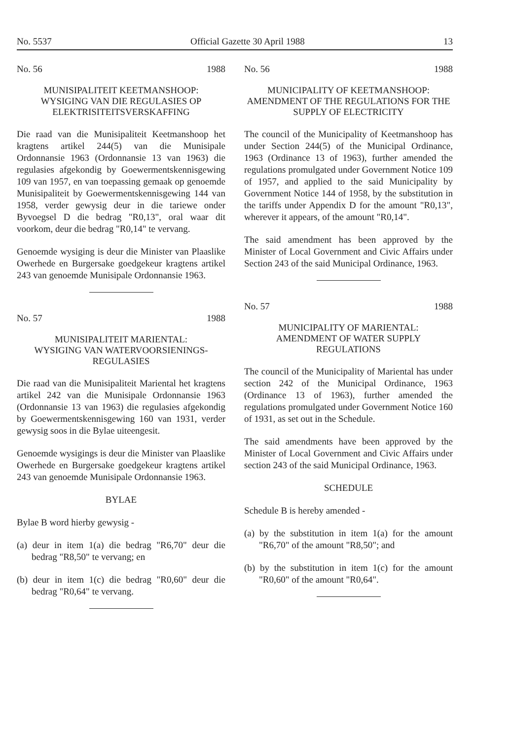No. 5537 Official Gazette 30 April 1988 13
No. 56 1988
MUNISIPALITEIT KEETMANSHOOP:
WYSIGING VAN DIE REGULASIES OP ELEKTRISITEITSVERSKAFFING
Die raad van die Munisipaliteit Keetmanshoop het kragtens artikel 244(5) van die Munisipale Ordonnansie 1963 (Ordonnansie 13 van 1963) die regulasies afgekondig by Goewermentskennisgewing 109 van 1957, en van toepassing gemaak op genoemde Munisipaliteit by Goewermentskennisgewing 144 van 1958, verder gewysig deur in die tariewe onder Byvoegsel D die bedrag "R0,13", oral waar dit voorkom, deur die bedrag "R0,14" te vervang.
Genoemde wysiging is deur die Minister van Plaaslike Owerhede en Burgersake goedgekeur kragtens artikel 243 van genoemde Munisipale Ordonnansie 1963.
No. 57 1988
MUNISIPALITEIT MARIENTAL:
WYSIGING VAN WATERVOORSIENINGS-REGULASIES
Die raad van die Munisipaliteit Mariental het kragtens artikel 242 van die Munisipale Ordonnansie 1963 (Ordonnansie 13 van 1963) die regulasies afgekondig by Goewermentskennisgewing 160 van 1931, verder gewysig soos in die Bylae uiteengesit.
Genoemde wysigings is deur die Minister van Plaaslike Owerhede en Burgersake goedgekeur kragtens artikel 243 van genoemde Munisipale Ordonnansie 1963.
BYLAE
Bylae B word hierby gewysig -
(a) deur in item 1(a) die bedrag "R6,70" deur die bedrag "R8,50" te vervang; en
(b) deur in item 1(c) die bedrag "R0,60" deur die bedrag "R0,64" te vervang.
No. 56 1988
MUNICIPALITY OF KEETMANSHOOP:
AMENDMENT OF THE REGULATIONS FOR THE SUPPLY OF ELECTRICITY
The council of the Municipality of Keetmanshoop has under Section 244(5) of the Municipal Ordinance, 1963 (Ordinance 13 of 1963), further amended the regulations promulgated under Government Notice 109 of 1957, and applied to the said Municipality by Government Notice 144 of 1958, by the substitution in the tariffs under Appendix D for the amount "R0,13", wherever it appears, of the amount "R0,14".
The said amendment has been approved by the Minister of Local Government and Civic Affairs under Section 243 of the said Municipal Ordinance, 1963.
No. 57 1988
MUNICIPALITY OF MARIENTAL:
AMENDMENT OF WATER SUPPLY REGULATIONS
The council of the Municipality of Mariental has under section 242 of the Municipal Ordinance, 1963 (Ordinance 13 of 1963), further amended the regulations promulgated under Government Notice 160 of 1931, as set out in the Schedule.
The said amendments have been approved by the Minister of Local Government and Civic Affairs under section 243 of the said Municipal Ordinance, 1963.
SCHEDULE
Schedule B is hereby amended -
(a) by the substitution in item 1(a) for the amount "R6,70" of the amount "R8,50"; and
(b) by the substitution in item 1(c) for the amount "R0,60" of the amount "R0,64".